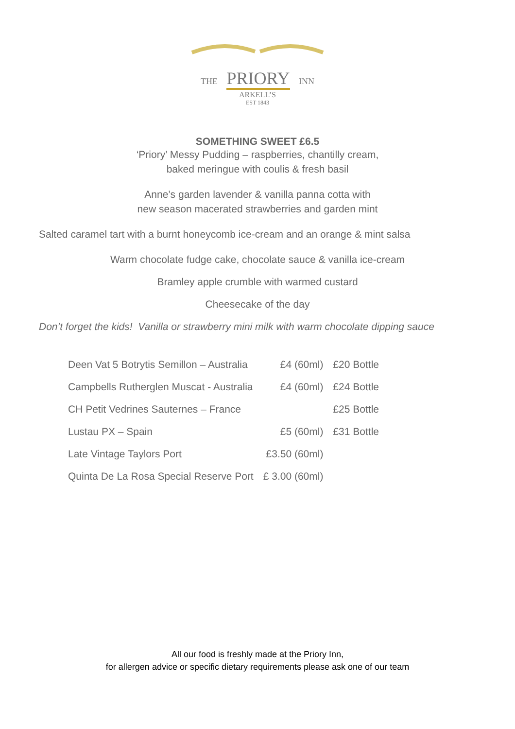THE PRIORY INN
ARKELL’S
EST 1843
SOMETHING SWEET £6.5
‘Priory’ Messy Pudding – raspberries, chantilly cream,
baked meringue with coulis & fresh basil
Anne’s garden lavender & vanilla panna cotta with
new season macerated strawberries and garden mint
Salted caramel tart with a burnt honeycomb ice-cream and an orange & mint salsa
Warm chocolate fudge cake, chocolate sauce & vanilla ice-cream
Bramley apple crumble with warmed custard
Cheesecake of the day
Don’t forget the kids! Vanilla or strawberry mini milk with warm chocolate dipping sauce
| Deen Vat 5 Botrytis Semillon – Australia | £4 (60ml) | £20 Bottle |
| Campbells Rutherglen Muscat - Australia | £4 (60ml) | £24 Bottle |
| CH Petit Vedrines Sauternes – France | | £25 Bottle |
| Lustau PX – Spain | £5 (60ml) | £31 Bottle |
| Late Vintage Taylors Port | £3.50 (60ml) | |
| Quinta De La Rosa Special Reserve Port | £ 3.00 (60ml) | |
All our food is freshly made at the Priory Inn,
for allergen advice or specific dietary requirements please ask one of our team